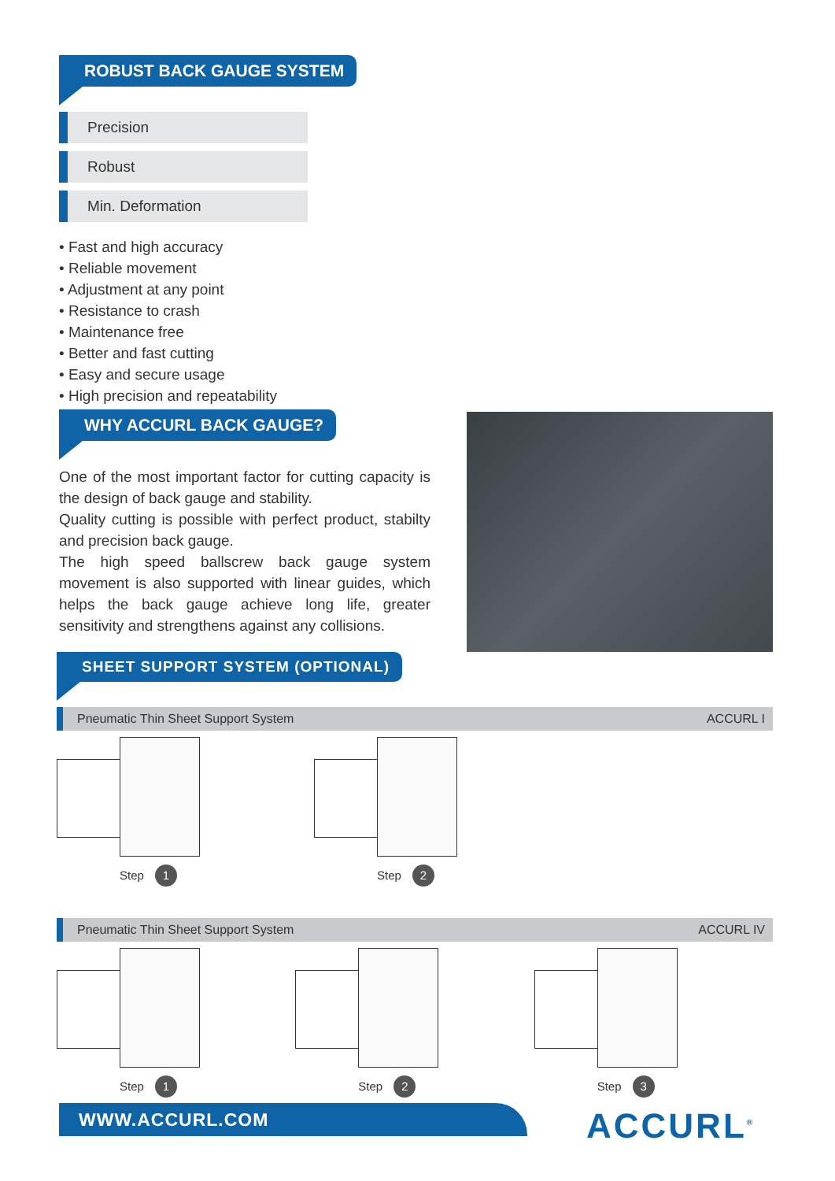ROBUST BACK GAUGE SYSTEM
Precision
Robust
Min. Deformation
• Fast and high accuracy
• Reliable movement
• Adjustment at any point
• Resistance to crash
• Maintenance free
• Better and fast cutting
• Easy and secure usage
• High precision and repeatability
WHY ACCURL BACK GAUGE?
One of the most important factor for cutting capacity is the design of back gauge and stability.
Quality cutting is possible with perfect product, stabilty and precision back gauge.
The high speed ballscrew back gauge system movement is also supported with linear guides, which helps the back gauge achieve long life, greater sensitivity and strengthens against any collisions.
SHEET SUPPORT SYSTEM (OPTIONAL)
Pneumatic Thin Sheet Support System ACCURL I
Step 1
Step 2
Pneumatic Thin Sheet Support System ACCURL IV
Step 1
Step 2
Step 3
WWW.ACCURL.COM ACCURL<sup>®</sup>